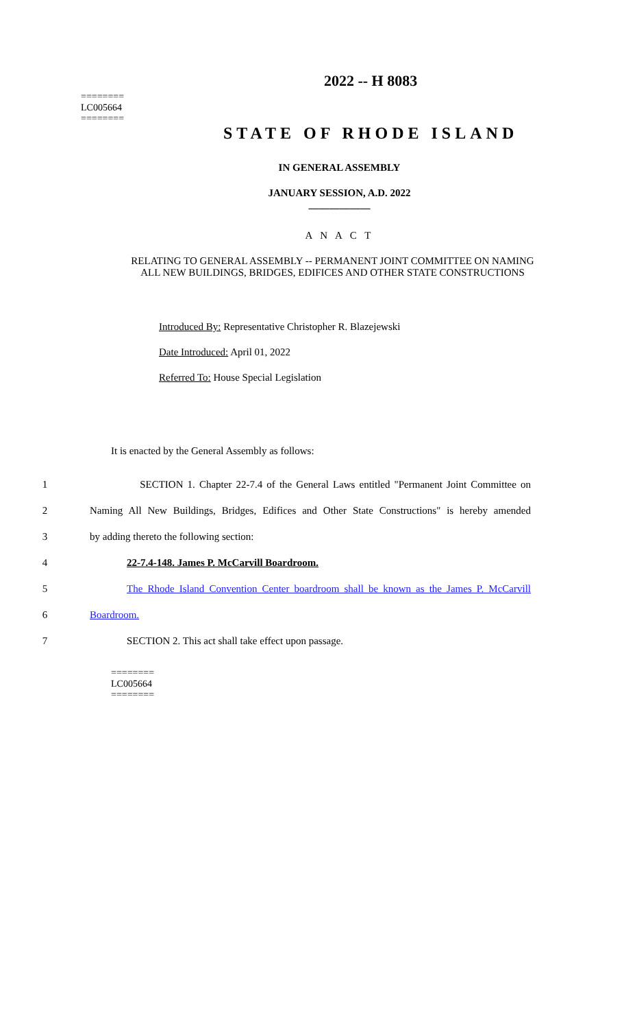========
LC005664
========
2022 -- H 8083
STATE OF RHODE ISLAND
IN GENERAL ASSEMBLY
JANUARY SESSION, A.D. 2022
____________
A N A C T
RELATING TO GENERAL ASSEMBLY -- PERMANENT JOINT COMMITTEE ON NAMING ALL NEW BUILDINGS, BRIDGES, EDIFICES AND OTHER STATE CONSTRUCTIONS
Introduced By: Representative Christopher R. Blazejewski
Date Introduced: April 01, 2022
Referred To: House Special Legislation
It is enacted by the General Assembly as follows:
1 SECTION 1. Chapter 22-7.4 of the General Laws entitled "Permanent Joint Committee on
2 Naming All New Buildings, Bridges, Edifices and Other State Constructions" is hereby amended
3 by adding thereto the following section:
4 22-7.4-148. James P. McCarvill Boardroom.
5 The Rhode Island Convention Center boardroom shall be known as the James P. McCarvill
6 Boardroom.
7 SECTION 2. This act shall take effect upon passage.
========
LC005664
========